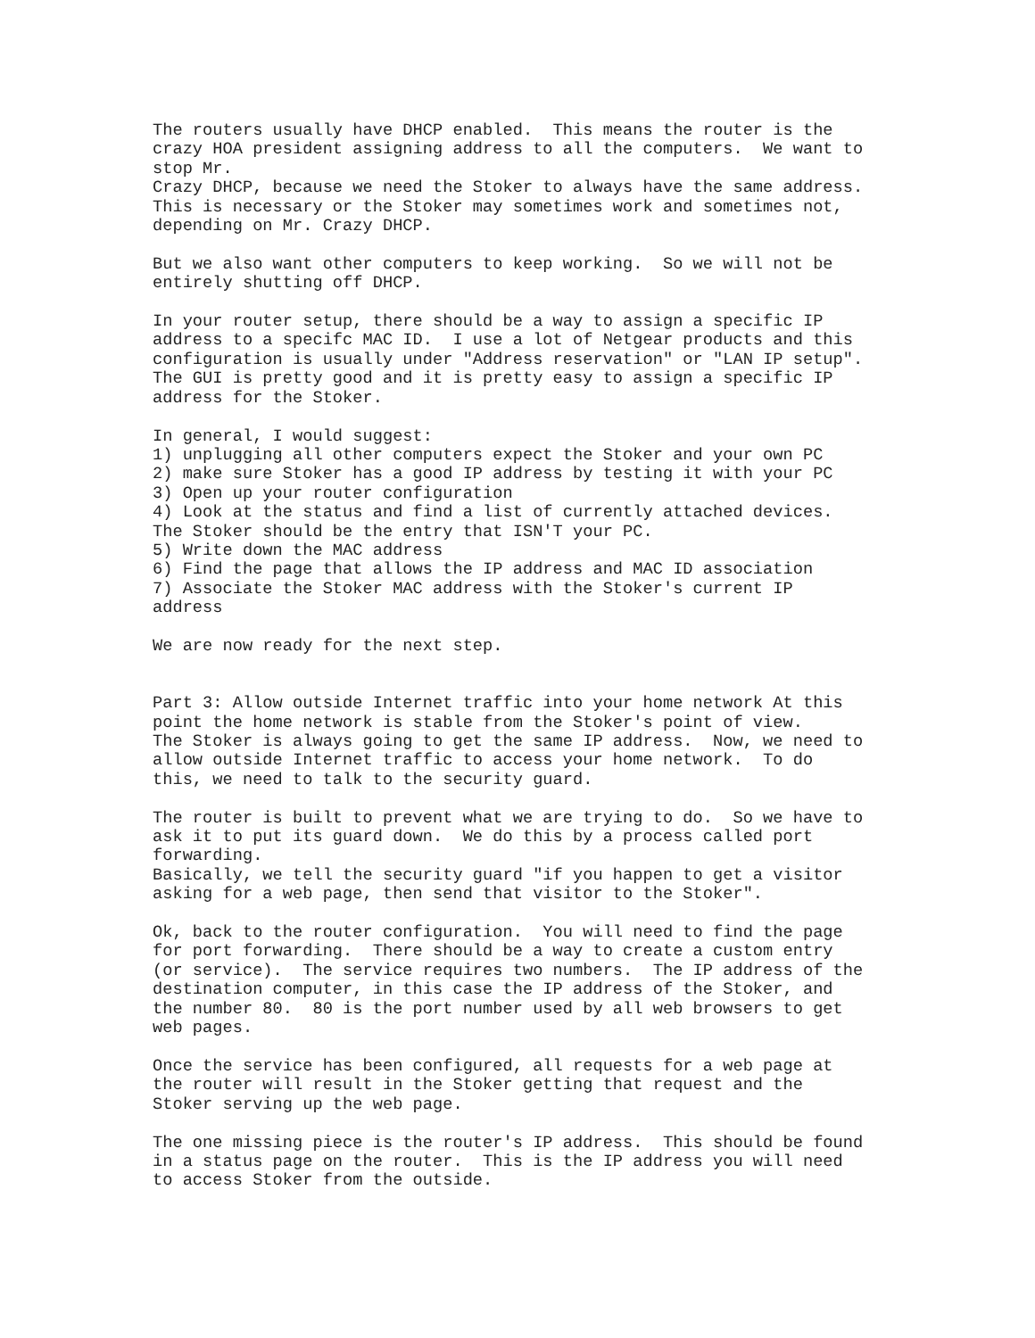The routers usually have DHCP enabled.  This means the router is the
crazy HOA president assigning address to all the computers.  We want to
stop Mr.
Crazy DHCP, because we need the Stoker to always have the same address.
This is necessary or the Stoker may sometimes work and sometimes not,
depending on Mr. Crazy DHCP.

But we also want other computers to keep working.  So we will not be
entirely shutting off DHCP.

In your router setup, there should be a way to assign a specific IP
address to a specifc MAC ID.  I use a lot of Netgear products and this
configuration is usually under "Address reservation" or "LAN IP setup".
The GUI is pretty good and it is pretty easy to assign a specific IP
address for the Stoker.

In general, I would suggest:
1) unplugging all other computers expect the Stoker and your own PC
2) make sure Stoker has a good IP address by testing it with your PC
3) Open up your router configuration
4) Look at the status and find a list of currently attached devices.
The Stoker should be the entry that ISN'T your PC.
5) Write down the MAC address
6) Find the page that allows the IP address and MAC ID association
7) Associate the Stoker MAC address with the Stoker's current IP
address

We are now ready for the next step.


Part 3: Allow outside Internet traffic into your home network At this
point the home network is stable from the Stoker's point of view.
The Stoker is always going to get the same IP address.  Now, we need to
allow outside Internet traffic to access your home network.  To do
this, we need to talk to the security guard.

The router is built to prevent what we are trying to do.  So we have to
ask it to put its guard down.  We do this by a process called port
forwarding.
Basically, we tell the security guard "if you happen to get a visitor
asking for a web page, then send that visitor to the Stoker".

Ok, back to the router configuration.  You will need to find the page
for port forwarding.  There should be a way to create a custom entry
(or service).  The service requires two numbers.  The IP address of the
destination computer, in this case the IP address of the Stoker, and
the number 80.  80 is the port number used by all web browsers to get
web pages.

Once the service has been configured, all requests for a web page at
the router will result in the Stoker getting that request and the
Stoker serving up the web page.

The one missing piece is the router's IP address.  This should be found
in a status page on the router.  This is the IP address you will need
to access Stoker from the outside.